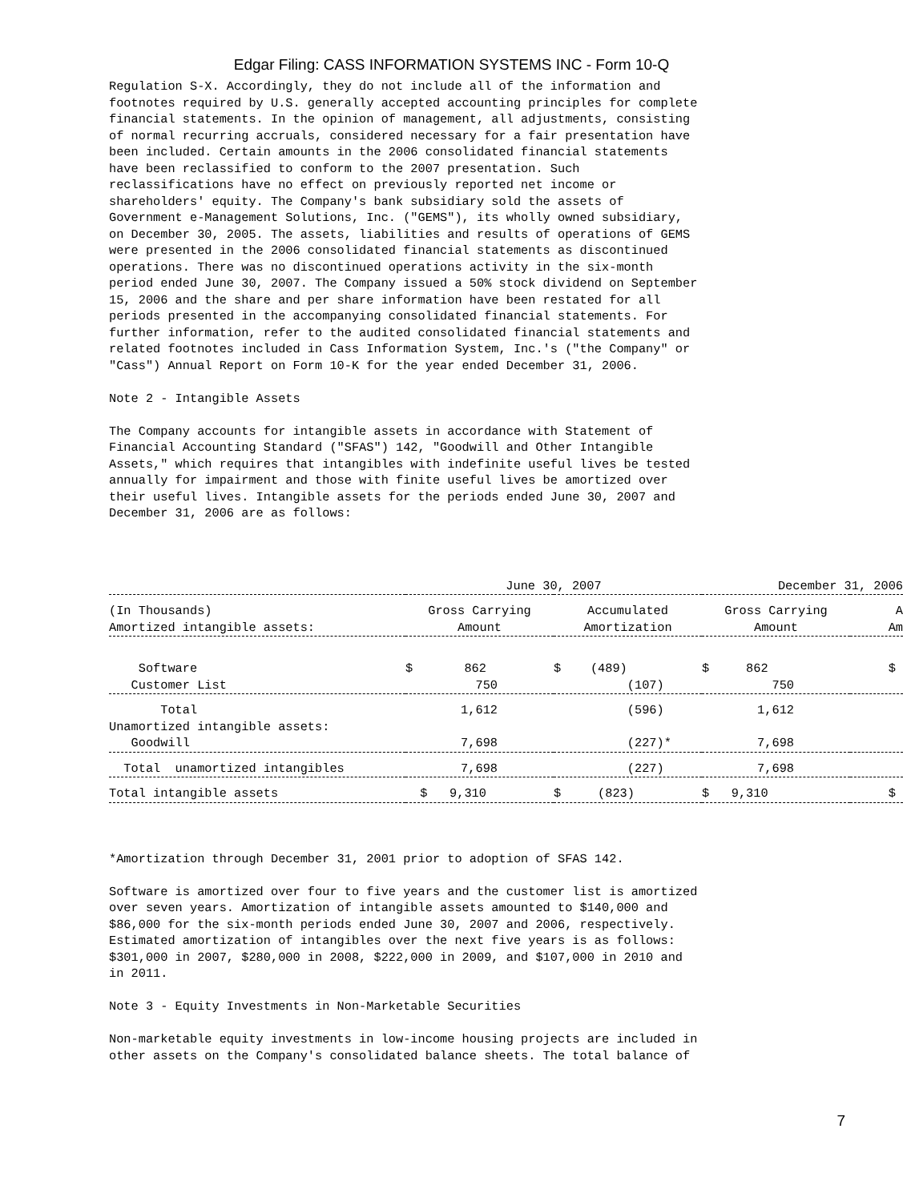Edgar Filing: CASS INFORMATION SYSTEMS INC - Form 10-Q
Regulation S-X. Accordingly, they do not include all of the information and footnotes required by U.S. generally accepted accounting principles for complete financial statements. In the opinion of management, all adjustments, consisting of normal recurring accruals, considered necessary for a fair presentation have been included. Certain amounts in the 2006 consolidated financial statements have been reclassified to conform to the 2007 presentation. Such reclassifications have no effect on previously reported net income or shareholders' equity. The Company's bank subsidiary sold the assets of Government e-Management Solutions, Inc. ("GEMS"), its wholly owned subsidiary, on December 30, 2005. The assets, liabilities and results of operations of GEMS were presented in the 2006 consolidated financial statements as discontinued operations. There was no discontinued operations activity in the six-month period ended June 30, 2007. The Company issued a 50% stock dividend on September 15, 2006 and the share and per share information have been restated for all periods presented in the accompanying consolidated financial statements. For further information, refer to the audited consolidated financial statements and related footnotes included in Cass Information System, Inc.'s ("the Company" or "Cass") Annual Report on Form 10-K for the year ended December 31, 2006. Note 2 - Intangible Assets The Company accounts for intangible assets in accordance with Statement of Financial Accounting Standard ("SFAS") 142, "Goodwill and Other Intangible Assets," which requires that intangibles with indefinite useful lives be tested annually for impairment and those with finite useful lives be amortized over their useful lives. Intangible assets for the periods ended June 30, 2007 and December 31, 2006 are as follows:
| | June 30, 2007 | | December 31, 2006 | |
| --- | --- | --- | --- | --- |
| (In Thousands) Amortized intangible assets: | Gross Carrying Amount | Accumulated Amortization | Gross Carrying Amount | A Am |
| Software | $ 862 | $ (489) | $ 862 | $ |
| Customer List | 750 | (107) | 750 | |
| Total | 1,612 | (596) | 1,612 | |
| Unamortized intangible assets: | | | | |
| Goodwill | 7,698 | (227)* | 7,698 | |
| Total unamortized intangibles | 7,698 | (227) | 7,698 | |
| Total intangible assets | $ 9,310 | $ (823) | $ 9,310 | $ |
*Amortization through December 31, 2001 prior to adoption of SFAS 142. Software is amortized over four to five years and the customer list is amortized over seven years. Amortization of intangible assets amounted to $140,000 and $86,000 for the six-month periods ended June 30, 2007 and 2006, respectively. Estimated amortization of intangibles over the next five years is as follows: $301,000 in 2007, $280,000 in 2008, $222,000 in 2009, and $107,000 in 2010 and in 2011. Note 3 - Equity Investments in Non-Marketable Securities Non-marketable equity investments in low-income housing projects are included in other assets on the Company's consolidated balance sheets. The total balance of
7